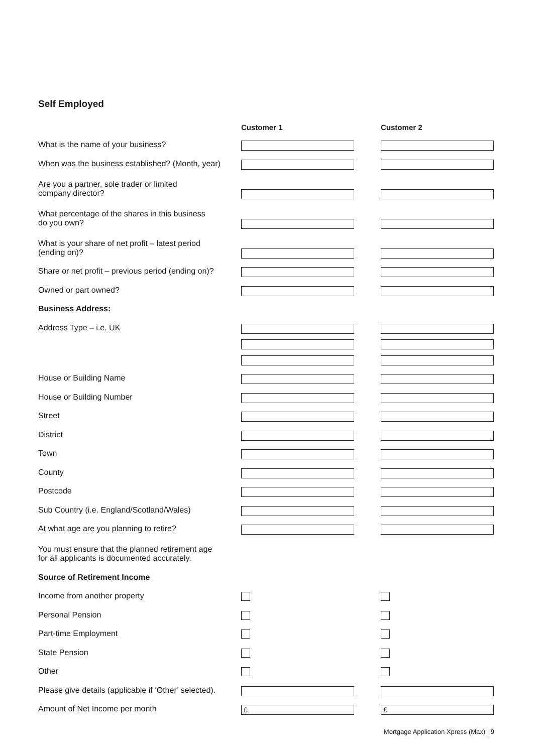Self Employed
| | Customer 1 | Customer 2 |
| What is the name of your business? | | |
| When was the business established? (Month, year) | | |
| Are you a partner, sole trader or limited company director? | | |
| What percentage of the shares in this business do you own? | | |
| What is your share of net profit – latest period (ending on)? | | |
| Share or net profit – previous period (ending on)? | | |
| Owned or part owned? | | |
| Business Address: | | |
| Address Type – i.e. UK | | |
| House or Building Name | | |
| House or Building Number | | |
| Street | | |
| District | | |
| Town | | |
| County | | |
| Postcode | | |
| Sub Country (i.e. England/Scotland/Wales) | | |
| At what age are you planning to retire? | | |
| You must ensure that the planned retirement age for all applicants is documented accurately. | | |
| Source of Retirement Income | | |
| Income from another property | | |
| Personal Pension | | |
| Part-time Employment | | |
| State Pension | | |
| Other | | |
| Please give details (applicable if ‘Other’ selected). | | |
| Amount of Net Income per month | £ | £ |
Mortgage Application Xpress (Max) | 9